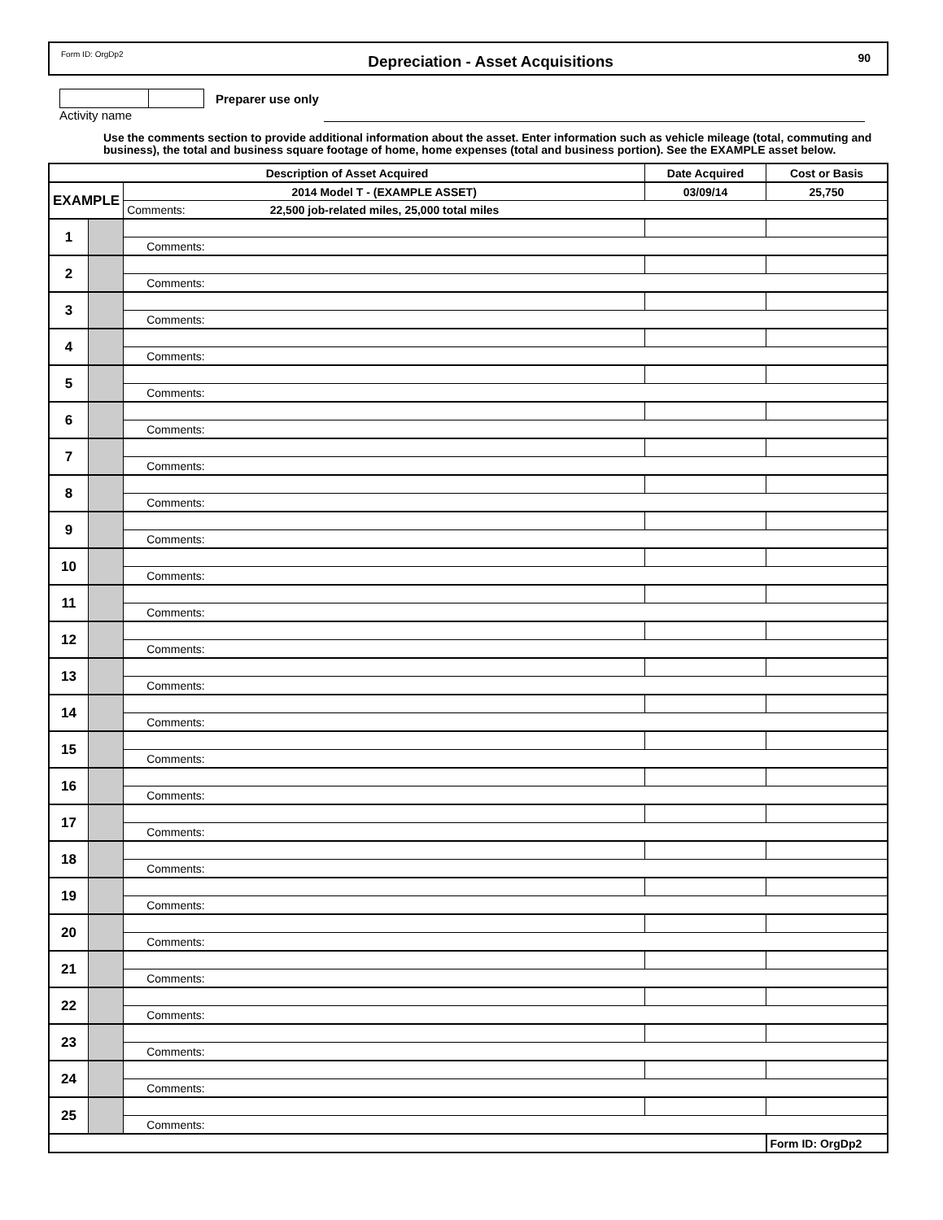Form ID: OrgDp2 Depreciation - Asset Acquisitions 90
Preparer use only
Activity name
Use the comments section to provide additional information about the asset. Enter information such as vehicle mileage (total, commuting and business), the total and business square footage of home, home expenses (total and business portion). See the EXAMPLE asset below.
| Description of Asset Acquired | | | Date Acquired | Cost or Basis |
| --- | --- | --- | --- | --- |
| EXAMPLE | | 2014 Model T - (EXAMPLE ASSET) | 03/09/14 | 25,750 |
| | | Comments: 22,500 job-related miles, 25,000 total miles | | |
| 1 | | | | |
| | | Comments: | | |
| 2 | | | | |
| | | Comments: | | |
| 3 | | | | |
| | | Comments: | | |
| 4 | | | | |
| | | Comments: | | |
| 5 | | | | |
| | | Comments: | | |
| 6 | | | | |
| | | Comments: | | |
| 7 | | | | |
| | | Comments: | | |
| 8 | | | | |
| | | Comments: | | |
| 9 | | | | |
| | | Comments: | | |
| 10 | | | | |
| | | Comments: | | |
| 11 | | | | |
| | | Comments: | | |
| 12 | | | | |
| | | Comments: | | |
| 13 | | | | |
| | | Comments: | | |
| 14 | | | | |
| | | Comments: | | |
| 15 | | | | |
| | | Comments: | | |
| 16 | | | | |
| | | Comments: | | |
| 17 | | | | |
| | | Comments: | | |
| 18 | | | | |
| | | Comments: | | |
| 19 | | | | |
| | | Comments: | | |
| 20 | | | | |
| | | Comments: | | |
| 21 | | | | |
| | | Comments: | | |
| 22 | | | | |
| | | Comments: | | |
| 23 | | | | |
| | | Comments: | | |
| 24 | | | | |
| | | Comments: | | |
| 25 | | | | |
| | | Comments: | | |
| | | | | Form ID: OrgDp2 |